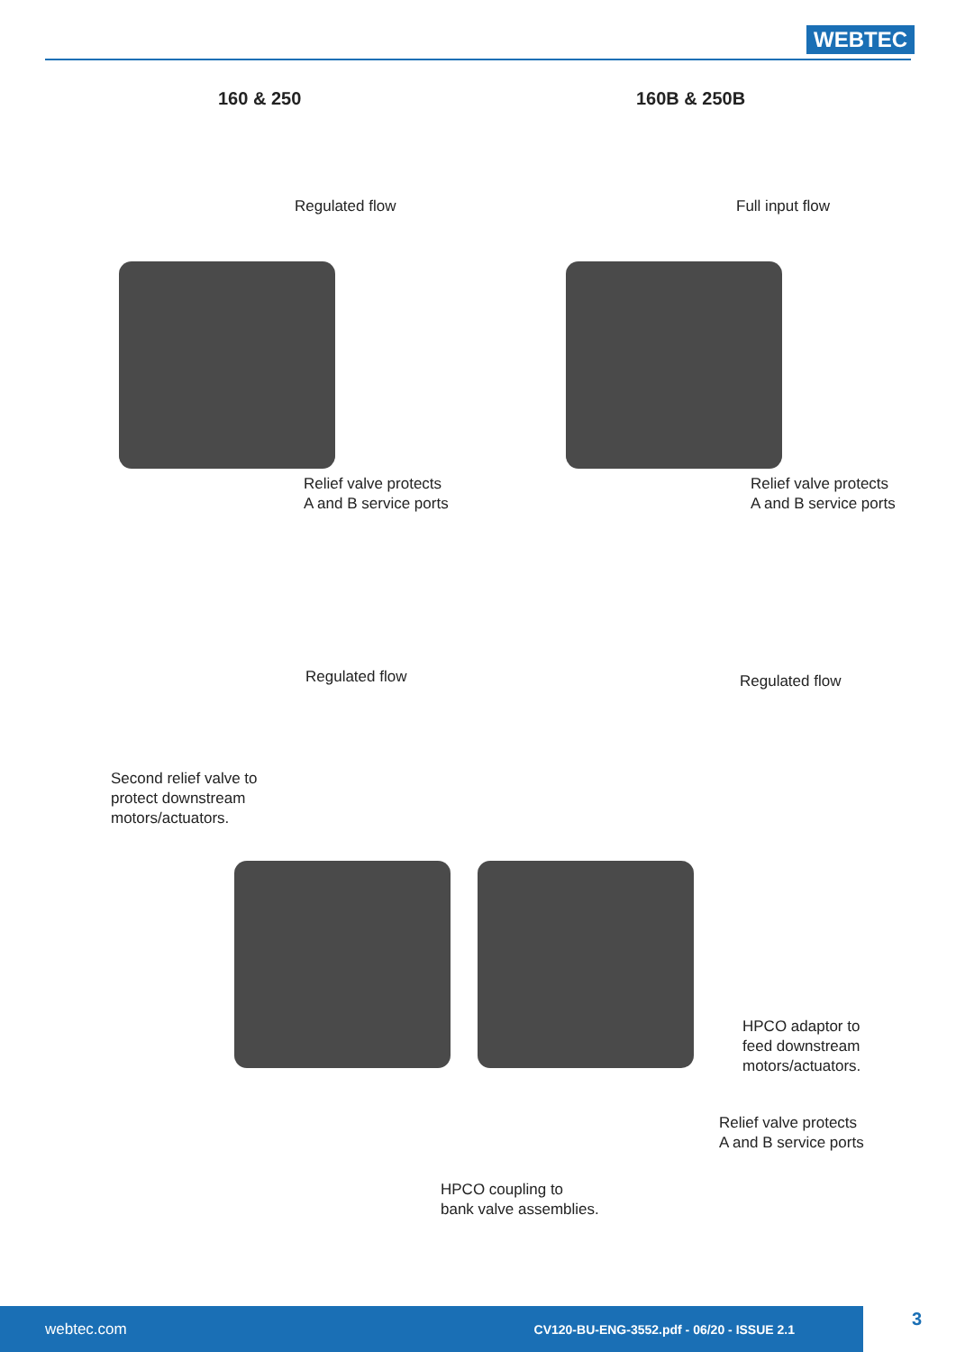WEBTEC
160 & 250 160B & 250B
Regulated flow Full input flow
Relief valve protects
A and B service ports
Relief valve protects
A and B service ports
Regulated flow Regulated flow
Second relief valve to
protect downstream
motors/actuators.
HPCO adaptor to
feed downstream
motors/actuators.
Relief valve protects
A and B service ports
HPCO coupling to
bank valve assemblies.
webtec.com CV120-BU-ENG-3552.pdf - 06/20 - ISSUE 2.1 3